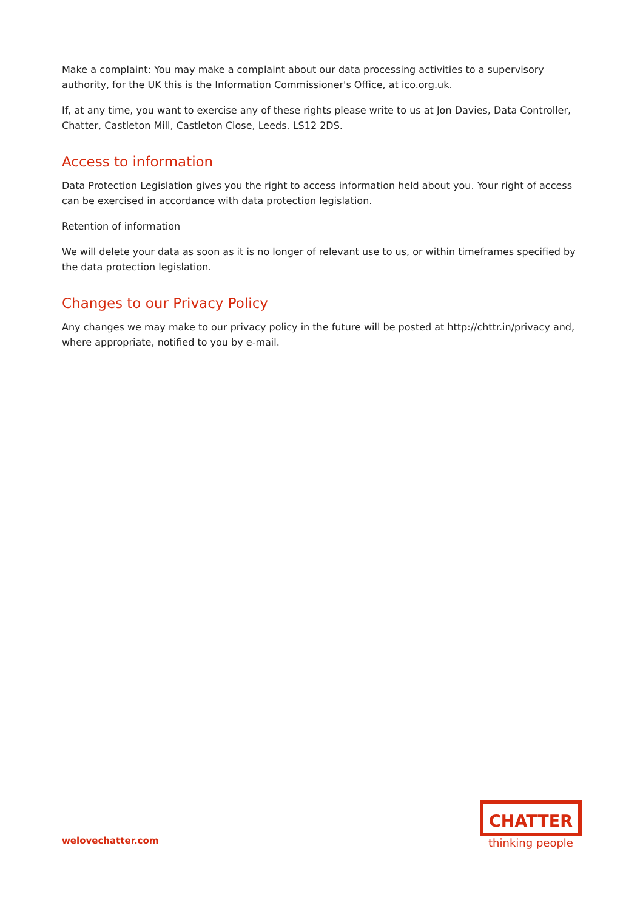Make a complaint: You may make a complaint about our data processing activities to a supervisory authority, for the UK this is the Information Commissioner's Office, at ico.org.uk.
If, at any time, you want to exercise any of these rights please write to us at Jon Davies, Data Controller, Chatter, Castleton Mill, Castleton Close, Leeds. LS12 2DS.
Access to information
Data Protection Legislation gives you the right to access information held about you. Your right of access can be exercised in accordance with data protection legislation.
Retention of information
We will delete your data as soon as it is no longer of relevant use to us, or within timeframes specified by the data protection legislation.
Changes to our Privacy Policy
Any changes we may make to our privacy policy in the future will be posted at http://chttr.in/privacy and, where appropriate, notified to you by e-mail.
welovechatter.com
CHATTER
thinking people